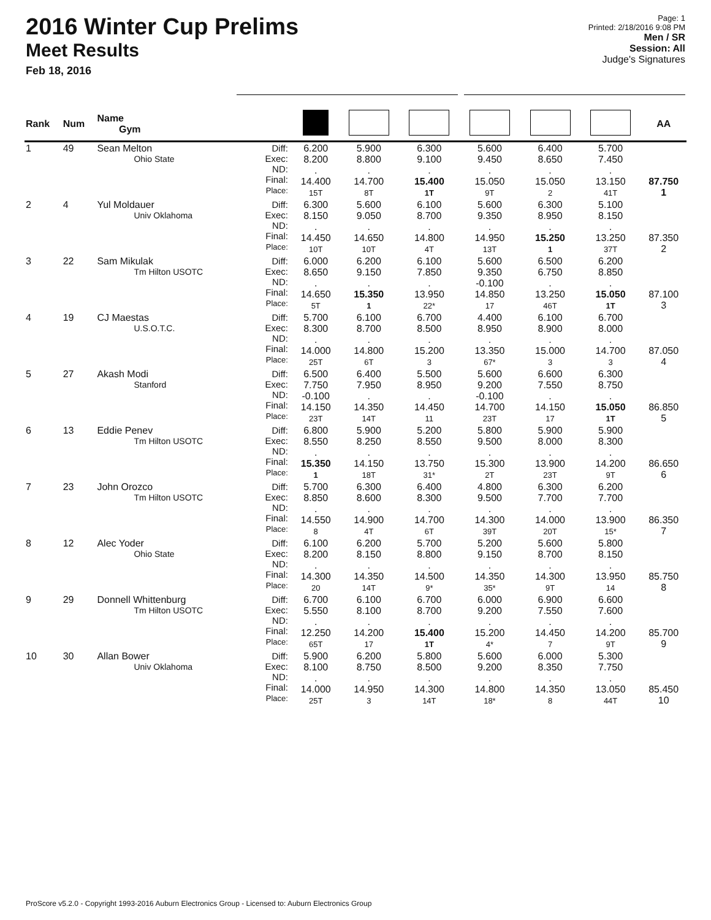2016 Winter Cup Prelims
Meet Results
Feb 18, 2016
Page: 1
Printed: 2/18/2016 9:08 PM
Men / SR
Session: All
Judge's Signatures
| Rank | Num | Name Gym | | | | | | | | | AA |
| --- | --- | --- | --- | --- | --- | --- | --- | --- | --- | --- | --- |
| 1 | 49 | Sean Melton Ohio State | | Diff: Exec: ND: Final: Place: | 6.200 8.200 . 14.400 15T | 5.900 8.800 . 14.700 8T | 6.300 9.100 . 15.400 1T | 5.600 9.450 . 15.050 9T | 6.400 8.650 . 15.050 2 | 5.700 7.450 . 13.150 41T | 87.750 1 |
| 2 | 4 | Yul Moldauer Univ Oklahoma | | Diff: Exec: ND: Final: Place: | 6.300 8.150 . 14.450 10T | 5.600 9.050 . 14.650 10T | 6.100 8.700 . 14.800 4T | 5.600 9.350 . 14.950 13T | 6.300 8.950 . 15.250 1 | 5.100 8.150 . 13.250 37T | 87.350 2 |
| 3 | 22 | Sam Mikulak Tm Hilton USOTC | | Diff: Exec: ND: Final: Place: | 6.000 8.650 . 14.650 5T | 6.200 9.150 . 15.350 1 | 6.100 7.850 . 13.950 22* | 5.600 9.350 -0.100 14.850 17 | 6.500 6.750 . 13.250 46T | 6.200 8.850 . 15.050 1T | 87.100 3 |
| 4 | 19 | CJ Maestas U.S.O.T.C. | | Diff: Exec: ND: Final: Place: | 5.700 8.300 . 14.000 25T | 6.100 8.700 . 14.800 6T | 6.700 8.500 . 15.200 3 | 4.400 8.950 . 13.350 67* | 6.100 8.900 . 15.000 3 | 6.700 8.000 . 14.700 3 | 87.050 4 |
| 5 | 27 | Akash Modi Stanford | | Diff: Exec: ND: Final: Place: | 6.500 7.750 -0.100 14.150 23T | 6.400 7.950 . 14.350 14T | 5.500 8.950 . 14.450 11 | 5.600 9.200 -0.100 14.700 23T | 6.600 7.550 . 14.150 17 | 6.300 8.750 . 15.050 1T | 86.850 5 |
| 6 | 13 | Eddie Penev Tm Hilton USOTC | | Diff: Exec: ND: Final: Place: | 6.800 8.550 . 15.350 1 | 5.900 8.250 . 14.150 18T | 5.200 8.550 . 13.750 31* | 5.800 9.500 . 15.300 2T | 5.900 8.000 . 13.900 23T | 5.900 8.300 . 14.200 9T | 86.650 6 |
| 7 | 23 | John Orozco Tm Hilton USOTC | | Diff: Exec: ND: Final: Place: | 5.700 8.850 . 14.550 8 | 6.300 8.600 . 14.900 4T | 6.400 8.300 . 14.700 6T | 4.800 9.500 . 14.300 39T | 6.300 7.700 . 14.000 20T | 6.200 7.700 . 13.900 15* | 86.350 7 |
| 8 | 12 | Alec Yoder Ohio State | | Diff: Exec: ND: Final: Place: | 6.100 8.200 . 14.300 20 | 6.200 8.150 . 14.350 14T | 5.700 8.800 . 14.500 9* | 5.200 9.150 . 14.350 35* | 5.600 8.700 . 14.300 9T | 5.800 8.150 . 13.950 14 | 85.750 8 |
| 9 | 29 | Donnell Whittenburg Tm Hilton USOTC | | Diff: Exec: ND: Final: Place: | 6.700 5.550 . 12.250 65T | 6.100 8.100 . 14.200 17 | 6.700 8.700 . 15.400 1T | 6.000 9.200 . 15.200 4* | 6.900 7.550 . 14.450 7 | 6.600 7.600 . 14.200 9T | 85.700 9 |
| 10 | 30 | Allan Bower Univ Oklahoma | | Diff: Exec: ND: Final: Place: | 5.900 8.100 . 14.000 25T | 6.200 8.750 . 14.950 3 | 5.800 8.500 . 14.300 14T | 5.600 9.200 . 14.800 18* | 6.000 8.350 . 14.350 8 | 5.300 7.750 . 13.050 44T | 85.450 10 |
ProScore v5.2.0 - Copyright 1993-2016 Auburn Electronics Group - Licensed to: Auburn Electronics Group